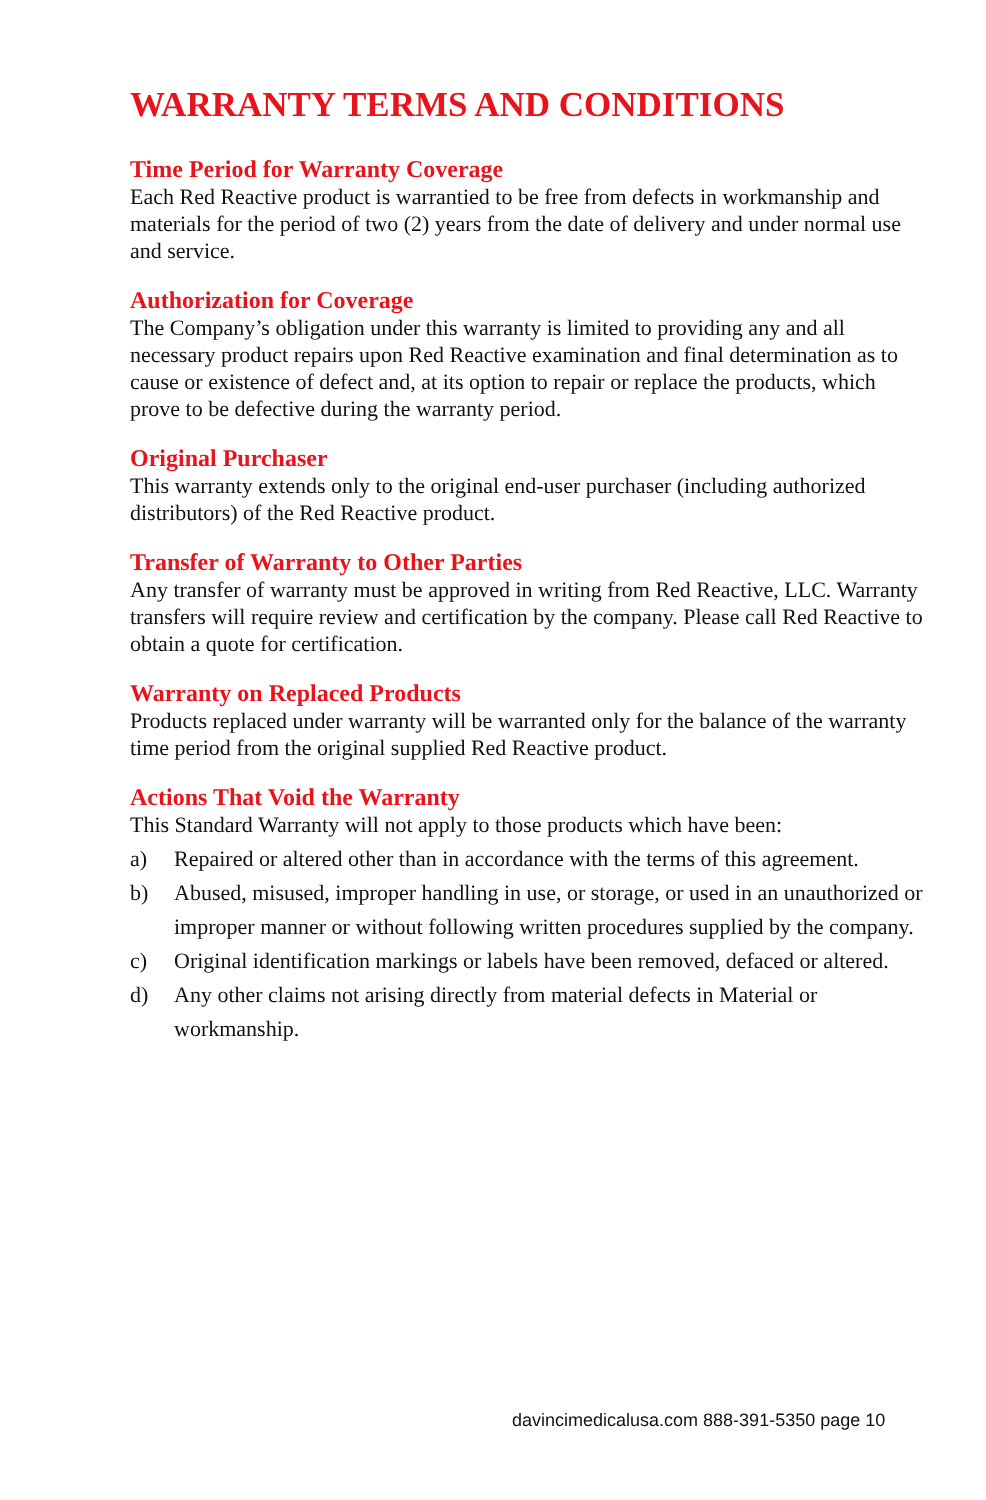WARRANTY TERMS AND CONDITIONS
Time Period for Warranty Coverage
Each Red Reactive product is warrantied to be free from defects in workmanship and materials for the period of two (2) years from the date of delivery and under normal use and service.
Authorization for Coverage
The Company’s obligation under this warranty is limited to providing any and all necessary product repairs upon Red Reactive examination and final determination as to cause or existence of defect and, at its option to repair or replace the products, which prove to be defective during the warranty period.
Original Purchaser
This warranty extends only to the original end-user purchaser (including authorized distributors) of the Red Reactive product.
Transfer of Warranty to Other Parties
Any transfer of warranty must be approved in writing from Red Reactive, LLC. Warranty transfers will require review and certification by the company. Please call Red Reactive to obtain a quote for certification.
Warranty on Replaced Products
Products replaced under warranty will be warranted only for the balance of the warranty time period from the original supplied Red Reactive product.
Actions That Void the Warranty
This Standard Warranty will not apply to those products which have been:
a) Repaired or altered other than in accordance with the terms of this agreement.
b) Abused, misused, improper handling in use, or storage, or used in an unauthorized or improper manner or without following written procedures supplied by the company.
c) Original identification markings or labels have been removed, defaced or altered.
d) Any other claims not arising directly from material defects in Material or workmanship.
davincimedicalusa.com 888-391-5350 page 10